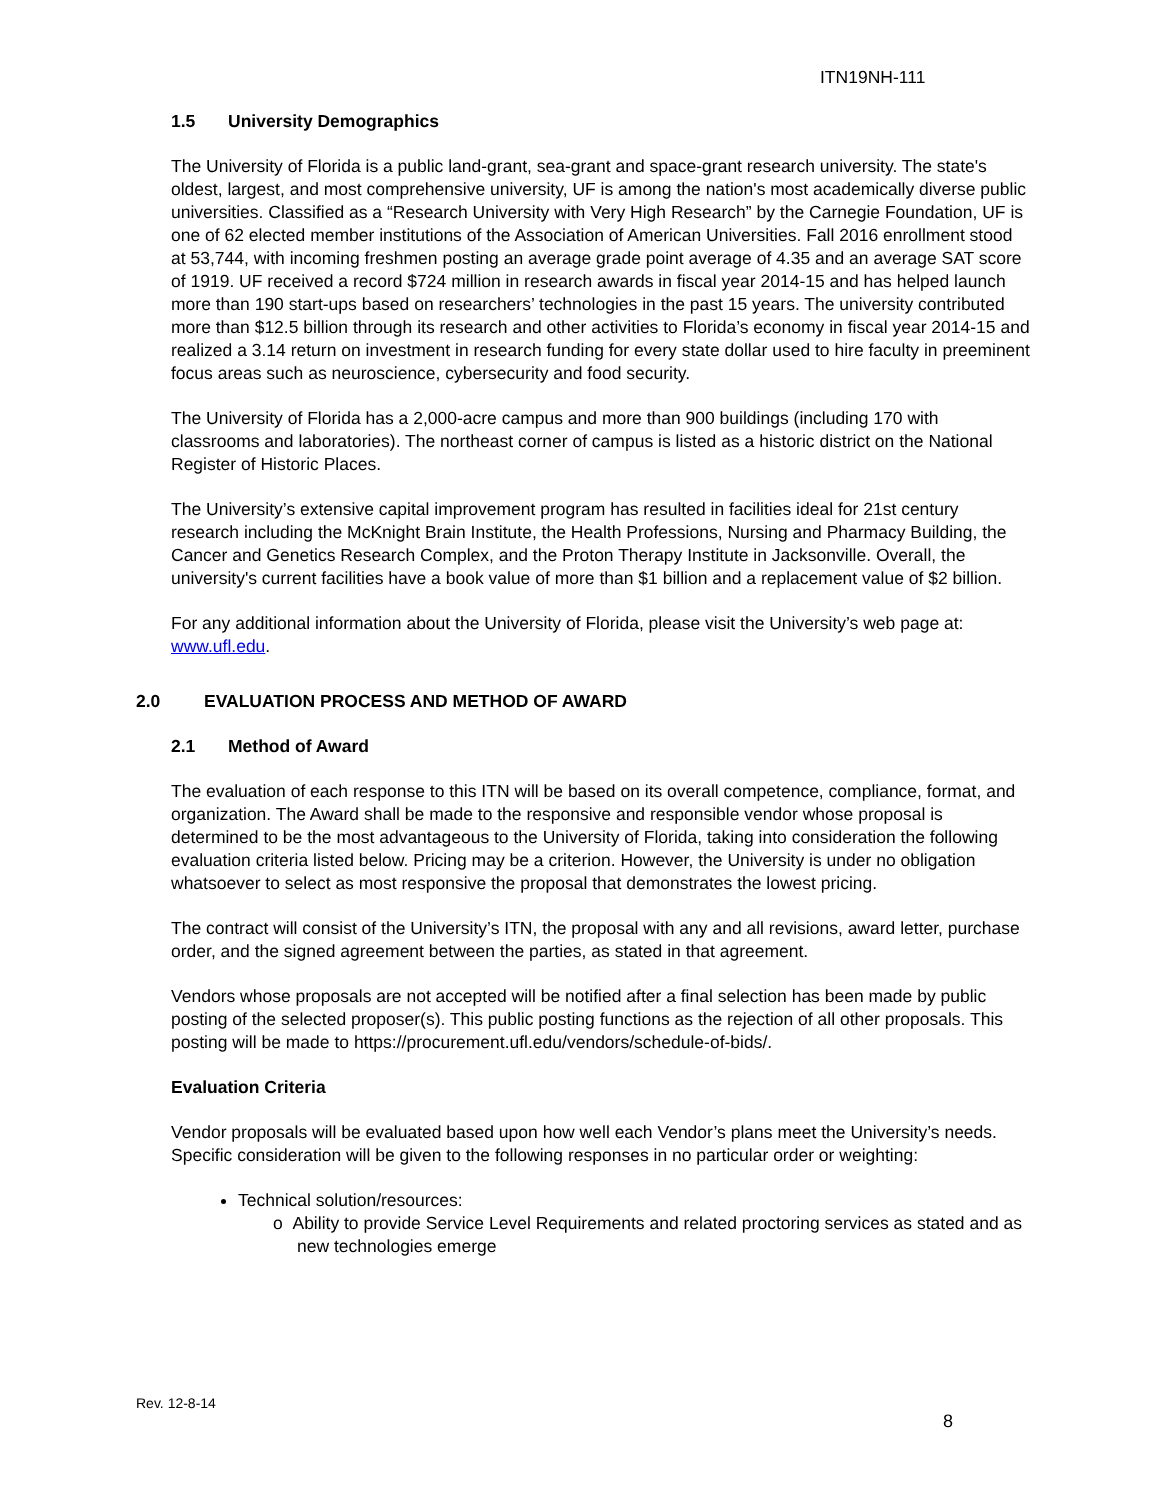ITN19NH-111
1.5 University Demographics
The University of Florida is a public land-grant, sea-grant and space-grant research university. The state's oldest, largest, and most comprehensive university, UF is among the nation's most academically diverse public universities. Classified as a “Research University with Very High Research” by the Carnegie Foundation, UF is one of 62 elected member institutions of the Association of American Universities. Fall 2016 enrollment stood at 53,744, with incoming freshmen posting an average grade point average of 4.35 and an average SAT score of 1919. UF received a record $724 million in research awards in fiscal year 2014-15 and has helped launch more than 190 start-ups based on researchers’ technologies in the past 15 years. The university contributed more than $12.5 billion through its research and other activities to Florida’s economy in fiscal year 2014-15 and realized a 3.14 return on investment in research funding for every state dollar used to hire faculty in preeminent focus areas such as neuroscience, cybersecurity and food security.
The University of Florida has a 2,000-acre campus and more than 900 buildings (including 170 with classrooms and laboratories). The northeast corner of campus is listed as a historic district on the National Register of Historic Places.
The University’s extensive capital improvement program has resulted in facilities ideal for 21st century research including the McKnight Brain Institute, the Health Professions, Nursing and Pharmacy Building, the Cancer and Genetics Research Complex, and the Proton Therapy Institute in Jacksonville. Overall, the university's current facilities have a book value of more than $1 billion and a replacement value of $2 billion.
For any additional information about the University of Florida, please visit the University’s web page at: www.ufl.edu.
2.0 EVALUATION PROCESS AND METHOD OF AWARD
2.1 Method of Award
The evaluation of each response to this ITN will be based on its overall competence, compliance, format, and organization. The Award shall be made to the responsive and responsible vendor whose proposal is determined to be the most advantageous to the University of Florida, taking into consideration the following evaluation criteria listed below. Pricing may be a criterion. However, the University is under no obligation whatsoever to select as most responsive the proposal that demonstrates the lowest pricing.
The contract will consist of the University’s ITN, the proposal with any and all revisions, award letter, purchase order, and the signed agreement between the parties, as stated in that agreement.
Vendors whose proposals are not accepted will be notified after a final selection has been made by public posting of the selected proposer(s). This public posting functions as the rejection of all other proposals. This posting will be made to https://procurement.ufl.edu/vendors/schedule-of-bids/.
Evaluation Criteria
Vendor proposals will be evaluated based upon how well each Vendor’s plans meet the University’s needs. Specific consideration will be given to the following responses in no particular order or weighting:
Technical solution/resources:
o Ability to provide Service Level Requirements and related proctoring services as stated and as new technologies emerge
Rev. 12-8-14
8